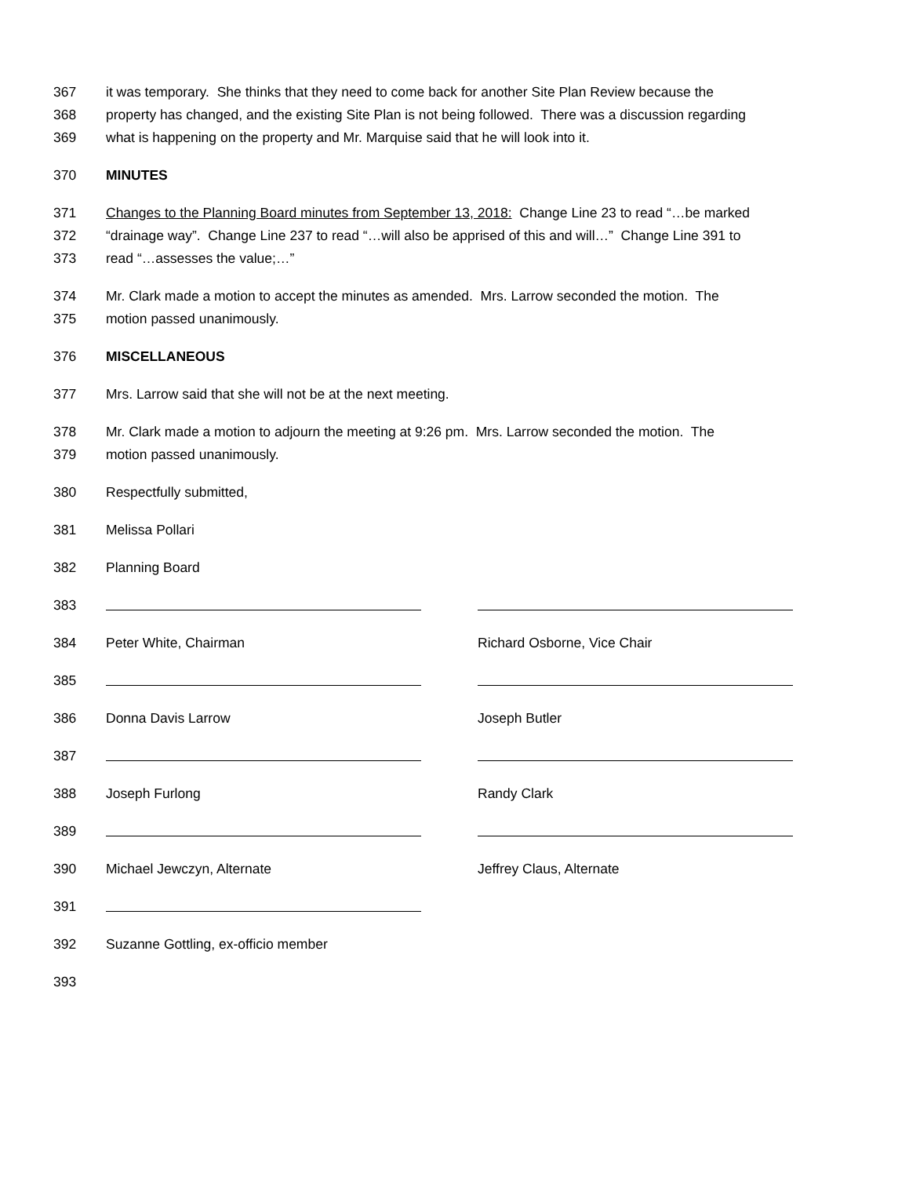367 it was temporary. She thinks that they need to come back for another Site Plan Review because the
368 property has changed, and the existing Site Plan is not being followed. There was a discussion regarding
369 what is happening on the property and Mr. Marquise said that he will look into it.
370 MINUTES
371 Changes to the Planning Board minutes from September 13, 2018: Change Line 23 to read “…be marked
372 “drainage way”. Change Line 237 to read “…will also be apprised of this and will…” Change Line 391 to
373 read “…assesses the value;…”
374 Mr. Clark made a motion to accept the minutes as amended. Mrs. Larrow seconded the motion. The
375 motion passed unanimously.
376 MISCELLANEOUS
377 Mrs. Larrow said that she will not be at the next meeting.
378 Mr. Clark made a motion to adjourn the meeting at 9:26 pm. Mrs. Larrow seconded the motion. The
379 motion passed unanimously.
380 Respectfully submitted,
381 Melissa Pollari
382 Planning Board
383
384 Peter White, Chairman Richard Osborne, Vice Chair
385
386 Donna Davis Larrow Joseph Butler
387
388 Joseph Furlong Randy Clark
389
390 Michael Jewczyn, Alternate Jeffrey Claus, Alternate
391
392 Suzanne Gottling, ex-officio member
393